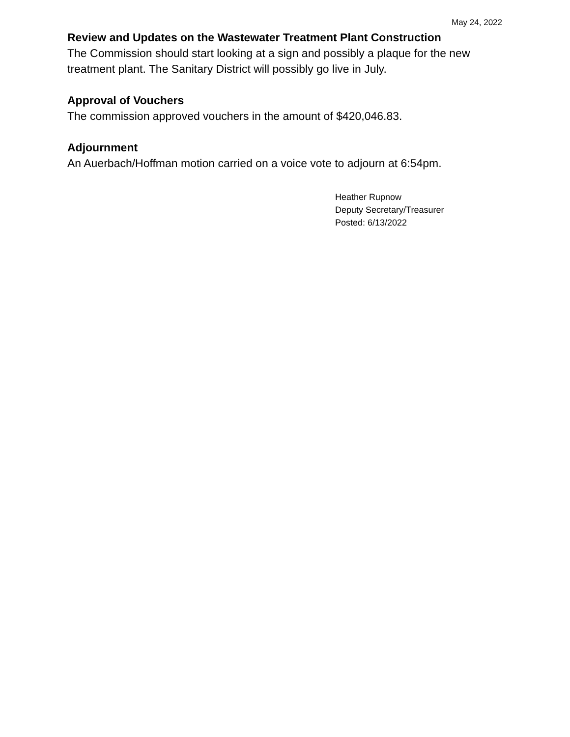May 24, 2022
Review and Updates on the Wastewater Treatment Plant Construction
The Commission should start looking at a sign and possibly a plaque for the new treatment plant. The Sanitary District will possibly go live in July.
Approval of Vouchers
The commission approved vouchers in the amount of $420,046.83.
Adjournment
An Auerbach/Hoffman motion carried on a voice vote to adjourn at 6:54pm.
Heather Rupnow
Deputy Secretary/Treasurer
Posted: 6/13/2022